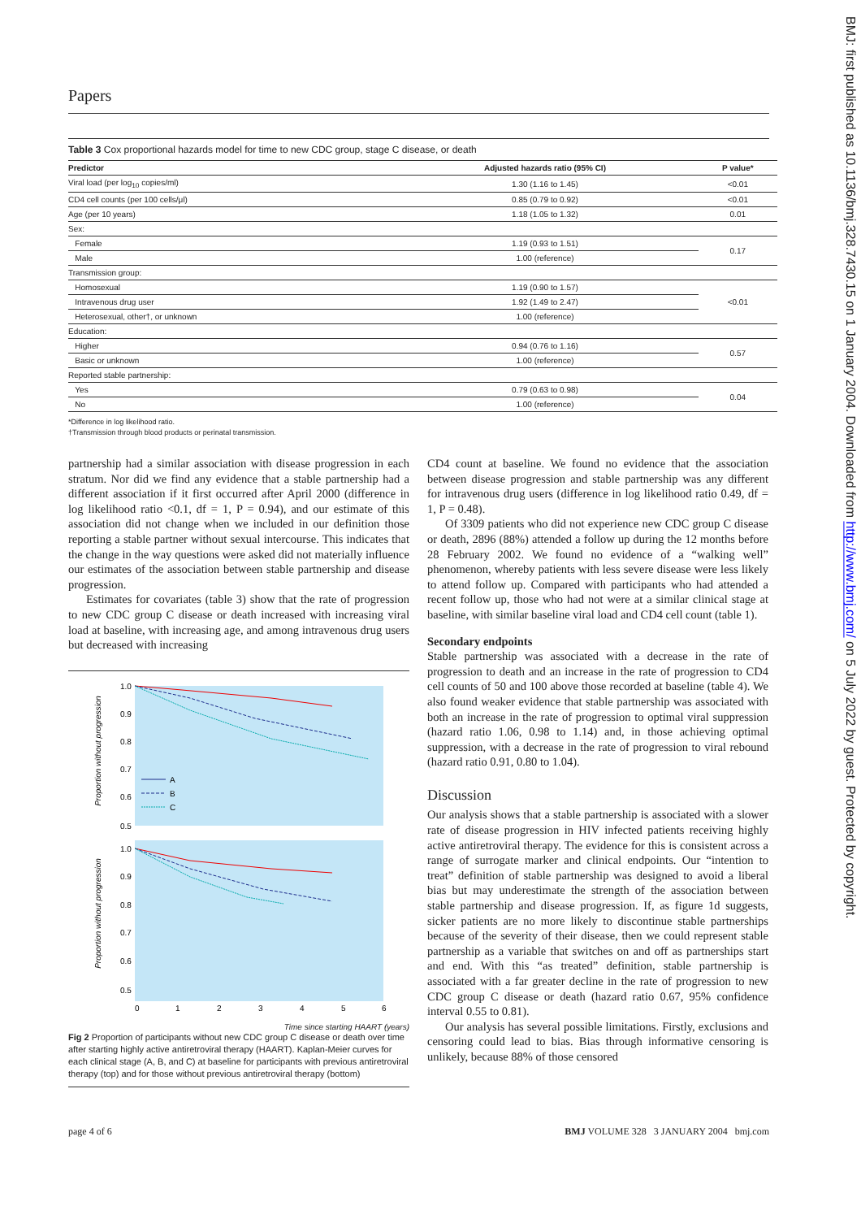Papers
Table 3 Cox proportional hazards model for time to new CDC group, stage C disease, or death
| Predictor | Adjusted hazards ratio (95% CI) | P value* |
| --- | --- | --- |
| Viral load (per log<sub>10</sub> copies/ml) | 1.30 (1.16 to 1.45) | <0.01 |
| CD4 cell counts (per 100 cells/μl) | 0.85 (0.79 to 0.92) | <0.01 |
| Age (per 10 years) | 1.18 (1.05 to 1.32) | 0.01 |
| Sex: | | |
| Female | 1.19 (0.93 to 1.51) | 0.17 |
| Male | 1.00 (reference) | |
| Transmission group: | | |
| Homosexual | 1.19 (0.90 to 1.57) | <0.01 |
| Intravenous drug user | 1.92 (1.49 to 2.47) | |
| Heterosexual, other†, or unknown | 1.00 (reference) | |
| Education: | | |
| Higher | 0.94 (0.76 to 1.16) | 0.57 |
| Basic or unknown | 1.00 (reference) | |
| Reported stable partnership: | | |
| Yes | 0.79 (0.63 to 0.98) | 0.04 |
| No | 1.00 (reference) | |
*Difference in log likelihood ratio.
†Transmission through blood products or perinatal transmission.
partnership had a similar association with disease progression in each stratum. Nor did we find any evidence that a stable partnership had a different association if it first occurred after April 2000 (difference in log likelihood ratio <0.1, df = 1, P = 0.94), and our estimate of this association did not change when we included in our definition those reporting a stable partner without sexual intercourse. This indicates that the change in the way questions were asked did not materially influence our estimates of the association between stable partnership and disease progression.
Estimates for covariates (table 3) show that the rate of progression to new CDC group C disease or death increased with increasing viral load at baseline, with increasing age, and among intravenous drug users but decreased with increasing
Proportion without progression
Proportion without progression
1.0
0.9
0.8
0.7
0.6
0.5
1.0
0.9
0.8
0.7
0.6
0.5
A
B
C
0
1
2
3
4
5
6
Time since starting HAART (years)
Fig 2 Proportion of participants without new CDC group C disease or death over time after starting highly active antiretroviral therapy (HAART). Kaplan-Meier curves for each clinical stage (A, B, and C) at baseline for participants with previous antiretroviral therapy (top) and for those without previous antiretroviral therapy (bottom)
CD4 count at baseline. We found no evidence that the association between disease progression and stable partnership was any different for intravenous drug users (difference in log likelihood ratio 0.49, df = 1, P = 0.48).
Of 3309 patients who did not experience new CDC group C disease or death, 2896 (88%) attended a follow up during the 12 months before 28 February 2002. We found no evidence of a “walking well” phenomenon, whereby patients with less severe disease were less likely to attend follow up. Compared with participants who had attended a recent follow up, those who had not were at a similar clinical stage at baseline, with similar baseline viral load and CD4 cell count (table 1).
Secondary endpoints
Stable partnership was associated with a decrease in the rate of progression to death and an increase in the rate of progression to CD4 cell counts of 50 and 100 above those recorded at baseline (table 4). We also found weaker evidence that stable partnership was associated with both an increase in the rate of progression to optimal viral suppression (hazard ratio 1.06, 0.98 to 1.14) and, in those achieving optimal suppression, with a decrease in the rate of progression to viral rebound (hazard ratio 0.91, 0.80 to 1.04).
Discussion
Our analysis shows that a stable partnership is associated with a slower rate of disease progression in HIV infected patients receiving highly active antiretroviral therapy. The evidence for this is consistent across a range of surrogate marker and clinical endpoints. Our “intention to treat” definition of stable partnership was designed to avoid a liberal bias but may underestimate the strength of the association between stable partnership and disease progression. If, as figure 1d suggests, sicker patients are no more likely to discontinue stable partnerships because of the severity of their disease, then we could represent stable partnership as a variable that switches on and off as partnerships start and end. With this “as treated” definition, stable partnership is associated with a far greater decline in the rate of progression to new CDC group C disease or death (hazard ratio 0.67, 95% confidence interval 0.55 to 0.81).
Our analysis has several possible limitations. Firstly, exclusions and censoring could lead to bias. Bias through informative censoring is unlikely, because 88% of those censored
page 4 of 6 BMJ VOLUME 328 3 JANUARY 2004 bmj.com
BMJ: first published as 10.1136/bmj.328.7430.15 on 1 January 2004. Downloaded from http://www.bmj.com/ on 5 July 2022 by guest. Protected by copyright.